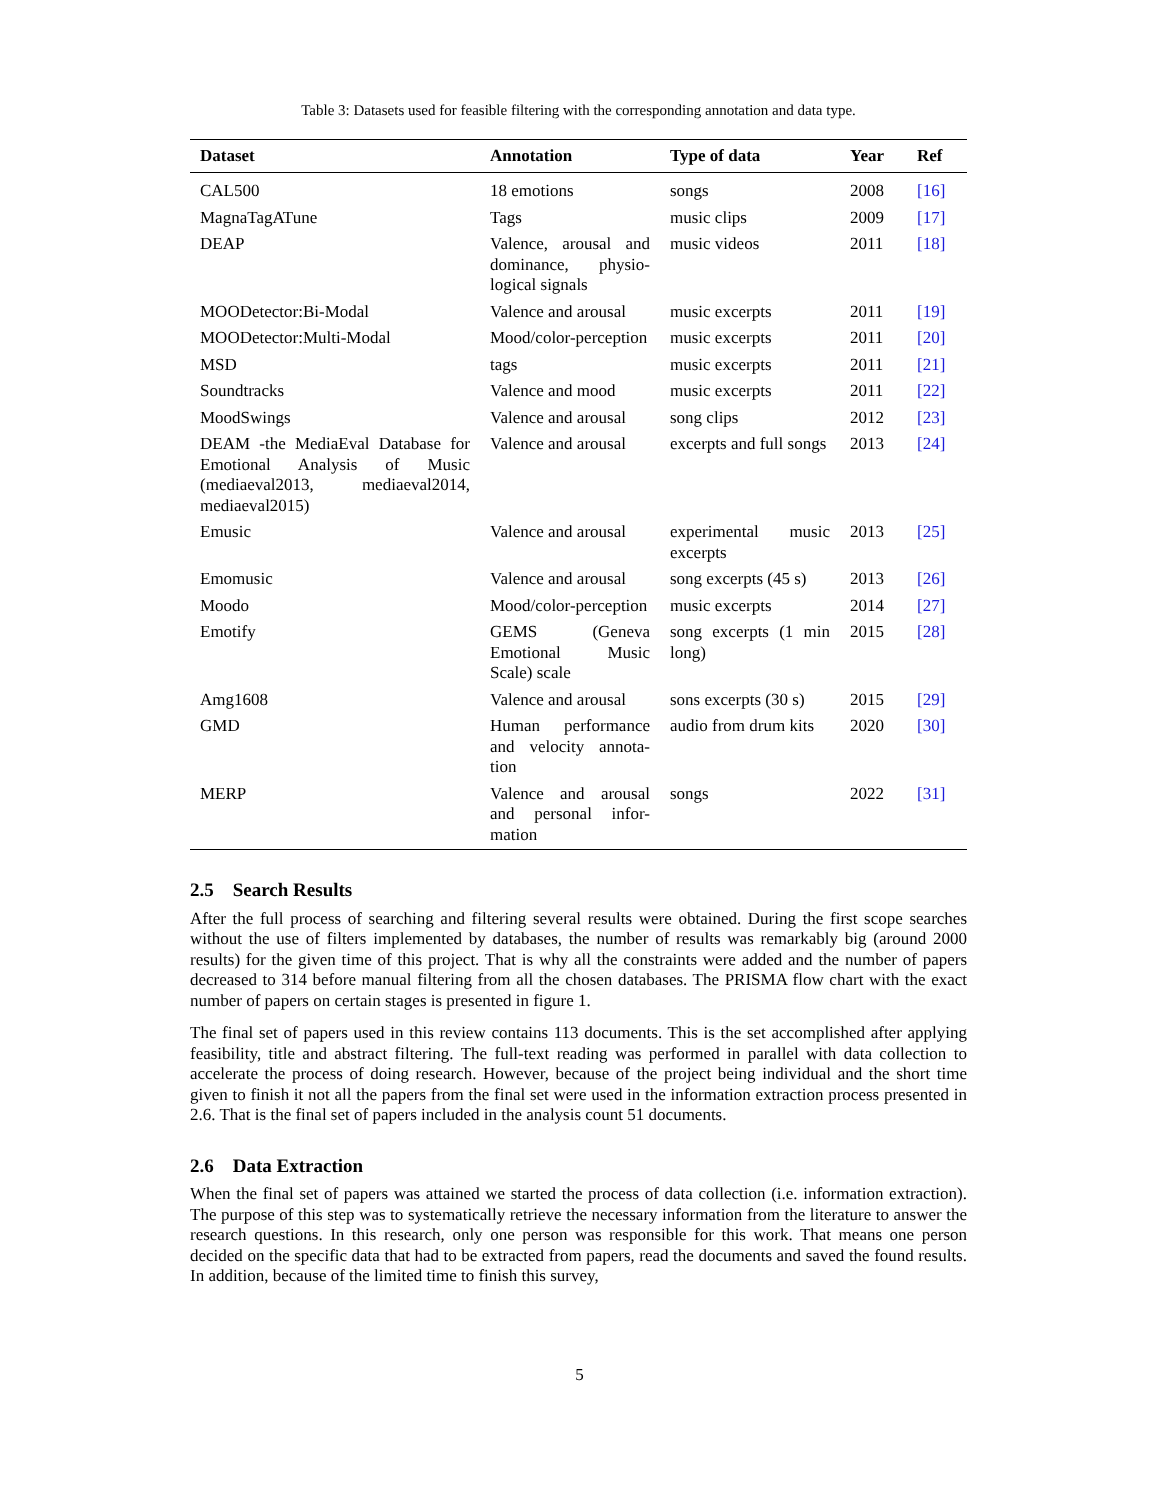Table 3: Datasets used for feasible filtering with the corresponding annotation and data type.
| Dataset | Annotation | Type of data | Year | Ref |
| --- | --- | --- | --- | --- |
| CAL500 | 18 emotions | songs | 2008 | [16] |
| MagnaTagATune | Tags | music clips | 2009 | [17] |
| DEAP | Valence, arousal and dominance, physio-logical signals | music videos | 2011 | [18] |
| MOODetector:Bi-Modal | Valence and arousal | music excerpts | 2011 | [19] |
| MOODetector:Multi-Modal | Mood/color-perception | music excerpts | 2011 | [20] |
| MSD | tags | music excerpts | 2011 | [21] |
| Soundtracks | Valence and mood | music excerpts | 2011 | [22] |
| MoodSwings | Valence and arousal | song clips | 2012 | [23] |
| DEAM -the MediaEval Database for Emotional Analysis of Music (mediaeval2013, mediaeval2014, mediaeval2015) | Valence and arousal | excerpts and full songs | 2013 | [24] |
| Emusic | Valence and arousal | experimental music excerpts | 2013 | [25] |
| Emomusic | Valence and arousal | song excerpts (45 s) | 2013 | [26] |
| Moodo | Mood/color-perception | music excerpts | 2014 | [27] |
| Emotify | GEMS (Geneva Emotional Music Scale) scale | song excerpts (1 min long) | 2015 | [28] |
| Amg1608 | Valence and arousal | sons excerpts (30 s) | 2015 | [29] |
| GMD | Human performance and velocity annota-tion | audio from drum kits | 2020 | [30] |
| MERP | Valence and arousal and personal infor-mation | songs | 2022 | [31] |
2.5 Search Results
After the full process of searching and filtering several results were obtained. During the first scope searches without the use of filters implemented by databases, the number of results was remarkably big (around 2000 results) for the given time of this project. That is why all the constraints were added and the number of papers decreased to 314 before manual filtering from all the chosen databases. The PRISMA flow chart with the exact number of papers on certain stages is presented in figure 1.
The final set of papers used in this review contains 113 documents. This is the set accomplished after applying feasibility, title and abstract filtering. The full-text reading was performed in parallel with data collection to accelerate the process of doing research. However, because of the project being individual and the short time given to finish it not all the papers from the final set were used in the information extraction process presented in 2.6. That is the final set of papers included in the analysis count 51 documents.
2.6 Data Extraction
When the final set of papers was attained we started the process of data collection (i.e. information extraction). The purpose of this step was to systematically retrieve the necessary information from the literature to answer the research questions. In this research, only one person was responsible for this work. That means one person decided on the specific data that had to be extracted from papers, read the documents and saved the found results. In addition, because of the limited time to finish this survey,
5